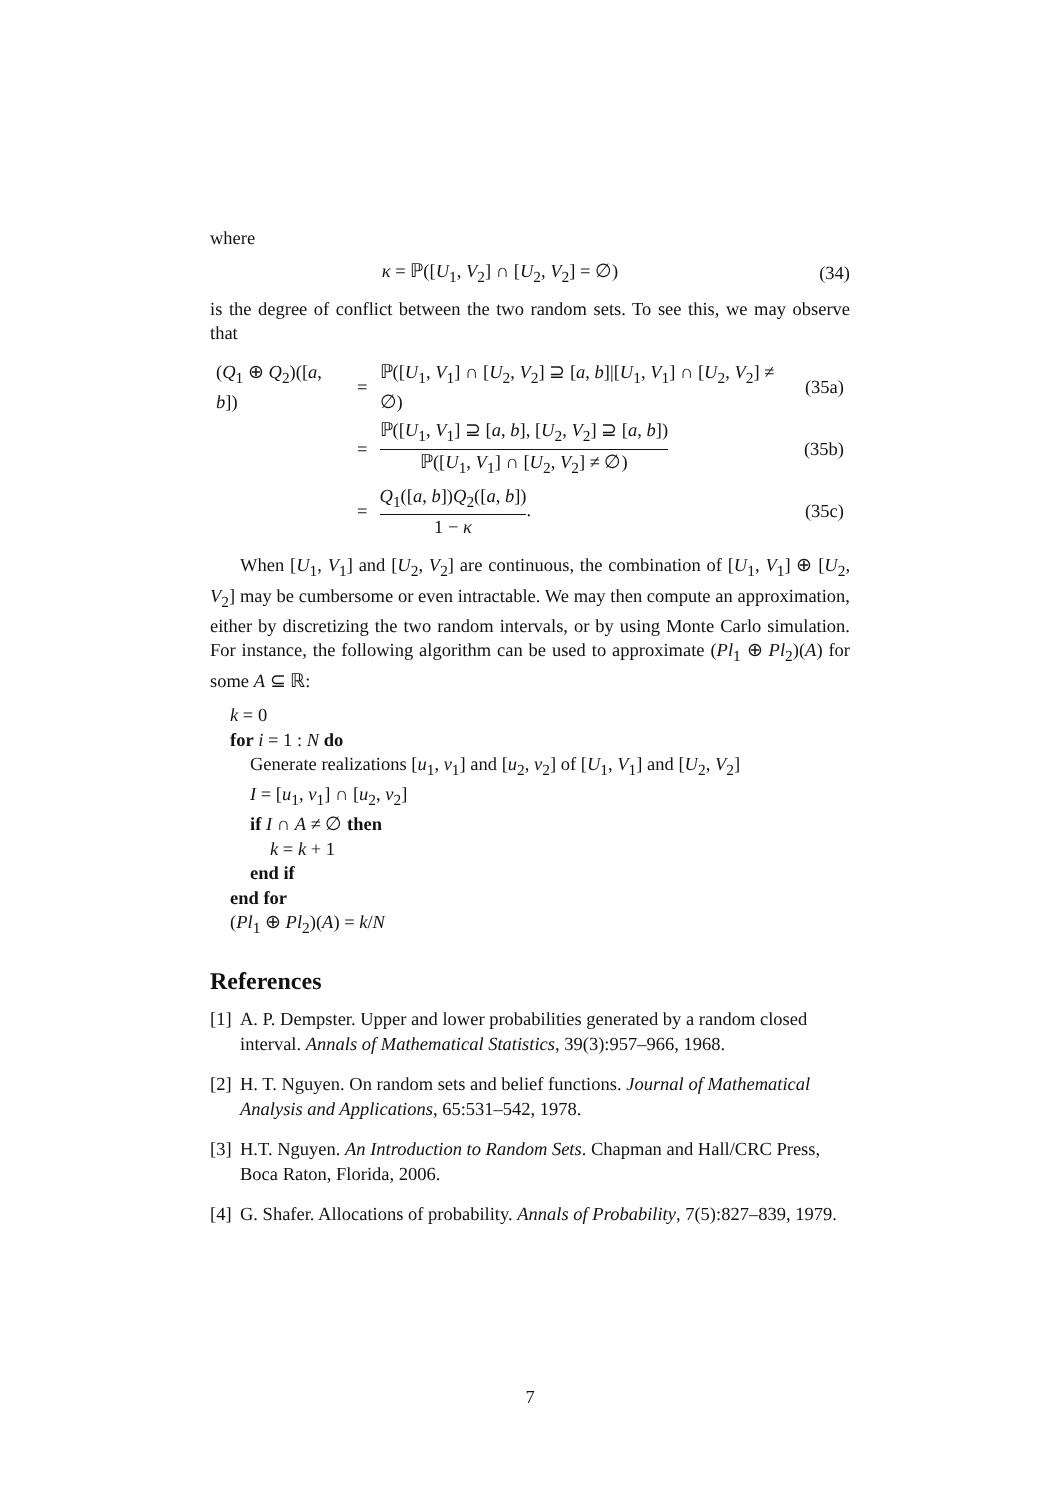where
κ = ℙ([U<sub>1</sub>, V<sub>2</sub>] ∩ [U<sub>2</sub>, V<sub>2</sub>] = ∅) (34)
is the degree of conflict between the two random sets. To see this, we may observe that
| ( Q<sub>1</sub> ⊕ Q<sub>2</sub>)([ a , b ]) | = | ℙ([ U<sub>1</sub>, V<sub>1</sub>] ∩ [ U<sub>2</sub>, V<sub>2</sub>] ⊇ [ a , b ]/[ U<sub>1</sub>, V<sub>1</sub>] ∩ [ U<sub>2</sub>, V<sub>2</sub>] ≠ ∅) | (35a) |
| | = | ℙ([ U<sub>1</sub>, V<sub>1</sub>] ⊇ [ a , b ], [ U<sub>2</sub>, V<sub>2</sub>] ⊇ [ a , b ]) ℙ([ U<sub>1</sub>, V<sub>1</sub>] ∩ [ U<sub>2</sub>, V<sub>2</sub>] ≠ ∅) | (35b) |
| | = | Q<sub>1</sub>([ a , b ]) Q<sub>2</sub>([ a , b ]) 1 − κ . | (35c) |
When [U<sub>1</sub>, V<sub>1</sub>] and [U<sub>2</sub>, V<sub>2</sub>] are continuous, the combination of [U<sub>1</sub>, V<sub>1</sub>] ⊕ [U<sub>2</sub>, V<sub>2</sub>] may be cumbersome or even intractable. We may then compute an approximation, either by discretizing the two random intervals, or by using Monte Carlo simulation. For instance, the following algorithm can be used to approximate (Pl<sub>1</sub> ⊕ Pl<sub>2</sub>)(A) for some A ⊆ ℝ:
k = 0
for i = 1 : N do
Generate realizations [u<sub>1</sub>, v<sub>1</sub>] and [u<sub>2</sub>, v<sub>2</sub>] of [U<sub>1</sub>, V<sub>1</sub>] and [U<sub>2</sub>, V<sub>2</sub>]
I = [u<sub>1</sub>, v<sub>1</sub>] ∩ [u<sub>2</sub>, v<sub>2</sub>]
if I ∩ A ≠ ∅ then
k = k + 1
end if
end for
(Pl<sub>1</sub> ⊕ Pl<sub>2</sub>)(A) = k/N
References
[1] A. P. Dempster. Upper and lower probabilities generated by a random closed interval. Annals of Mathematical Statistics, 39(3):957–966, 1968.
[2] H. T. Nguyen. On random sets and belief functions. Journal of Mathematical Analysis and Applications, 65:531–542, 1978.
[3] H.T. Nguyen. An Introduction to Random Sets. Chapman and Hall/CRC Press, Boca Raton, Florida, 2006.
[4] G. Shafer. Allocations of probability. Annals of Probability, 7(5):827–839, 1979.
7